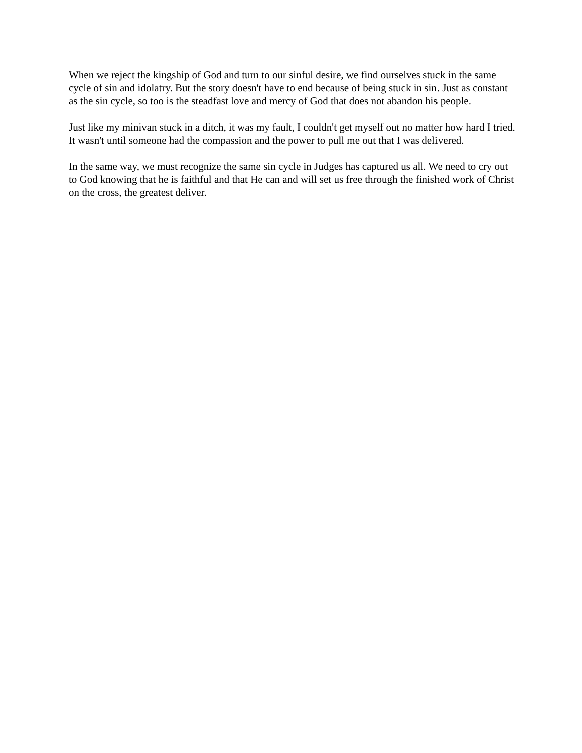When we reject the kingship of God and turn to our sinful desire, we find ourselves stuck in the same cycle of sin and idolatry. But the story doesn't have to end because of being stuck in sin. Just as constant as the sin cycle, so too is the steadfast love and mercy of God that does not abandon his people.
Just like my minivan stuck in a ditch, it was my fault, I couldn't get myself out no matter how hard I tried. It wasn't until someone had the compassion and the power to pull me out that I was delivered.
In the same way, we must recognize the same sin cycle in Judges has captured us all. We need to cry out to God knowing that he is faithful and that He can and will set us free through the finished work of Christ on the cross, the greatest deliver.